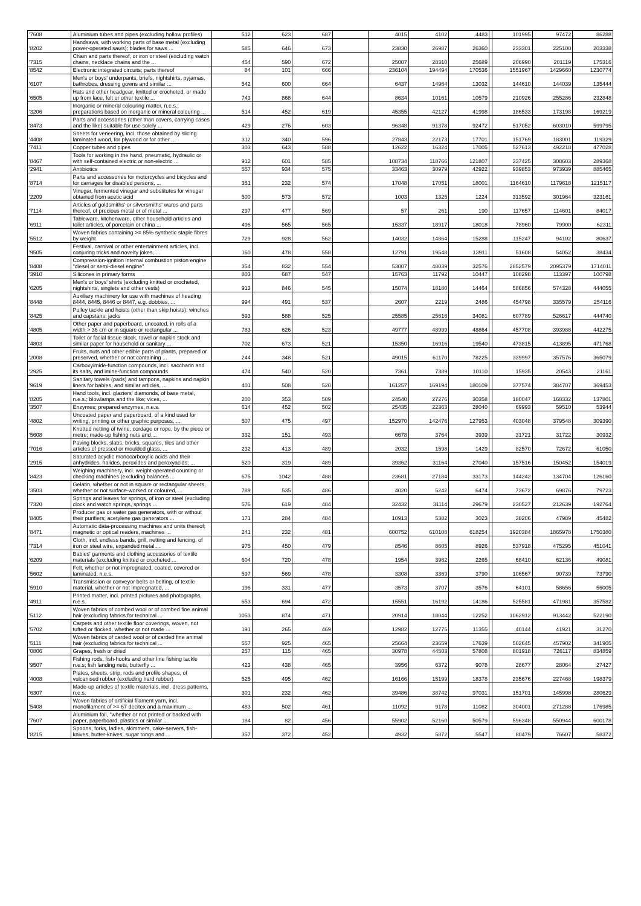| '7608 | Aluminium tubes and pipes (excluding hollow profiles) | 512 | 623 | 687 | | 4015 | 4102 | 4483 | | 101995 | 97472 | 86288 |
| '8202 | Handsaws, with working parts of base metal (excluding power-operated saws); blades for saws ... | 585 | 646 | 673 | | 23830 | 26987 | 26360 | | 233301 | 225100 | 203338 |
| '7315 | Chain and parts thereof, or iron or steel (excluding watch chains, necklace chains and the ... | 454 | 590 | 672 | | 25007 | 28310 | 25689 | | 206990 | 201119 | 175316 |
| '8542 | Electronic integrated circuits; parts thereof | 84 | 101 | 666 | | 236104 | 194494 | 170536 | | 1551967 | 1429660 | 1230774 |
| '6107 | Men's or boys' underpants, briefs, nightshirts, pyjamas, bathrobes, dressing gowns and similar ... | 542 | 600 | 664 | | 6437 | 14964 | 13032 | | 144610 | 144039 | 135444 |
| '6505 | Hats and other headgear, knitted or crocheted, or made up from lace, felt or other textile ... | 743 | 868 | 644 | | 8634 | 10161 | 10579 | | 210926 | 255286 | 232848 |
| '3206 | Inorganic or mineral colouring matter, n.e.s.; preparations based on inorganic or mineral colouring ... | 514 | 452 | 619 | | 45355 | 42127 | 41998 | | 186533 | 173198 | 169219 |
| '8473 | Parts and accessories (other than covers, carrying cases and the like) suitable for use solely ... | 429 | 276 | 603 | | 96348 | 91378 | 92472 | | 517052 | 603010 | 599795 |
| '4408 | Sheets for veneering, incl. those obtained by slicing laminated wood, for plywood or for other ... | 312 | 340 | 596 | | 27843 | 22173 | 17701 | | 151769 | 183001 | 119329 |
| '7411 | Copper tubes and pipes | 303 | 643 | 588 | | 12622 | 16324 | 17005 | | 527613 | 492218 | 477028 |
| '8467 | Tools for working in the hand, pneumatic, hydraulic or with self-contained electric or non-electric ... | 912 | 601 | 585 | | 108734 | 118766 | 121807 | | 337425 | 308603 | 289368 |
| '2941 | Antibiotics | 557 | 934 | 575 | | 33463 | 30979 | 42922 | | 939853 | 973939 | 885465 |
| '8714 | Parts and accessories for motorcycles and bicycles and for carriages for disabled persons, ... | 351 | 232 | 574 | | 17048 | 17051 | 18001 | | 1164610 | 1179618 | 1215117 |
| '2209 | Vinegar, fermented vinegar and substitutes for vinegar obtained from acetic acid | 500 | 573 | 572 | | 1003 | 1325 | 1224 | | 313592 | 301964 | 323161 |
| '7114 | Articles of goldsmiths' or silversmiths' wares and parts thereof, of precious metal or of metal ... | 297 | 477 | 569 | | 57 | 261 | 190 | | 117657 | 114601 | 84017 |
| '6911 | Tableware, kitchenware, other household articles and toilet articles, of porcelain or china ... | 496 | 565 | 565 | | 15337 | 18917 | 18018 | | 78960 | 79900 | 62311 |
| '5512 | Woven fabrics containing >= 85% synthetic staple fibres by weight | 729 | 928 | 562 | | 14032 | 14864 | 15288 | | 115247 | 94102 | 80637 |
| '9505 | Festival, carnival or other entertainment articles, incl. conjuring tricks and novelty jokes, ... | 160 | 478 | 558 | | 12791 | 19548 | 13911 | | 51608 | 54052 | 38434 |
| '8408 | Compression-ignition internal combustion piston engine "diesel or semi-diesel engine" | 354 | 832 | 554 | | 53007 | 48039 | 32576 | | 2852579 | 2095379 | 1714011 |
| '3910 | Silicones in primary forms | 803 | 687 | 547 | | 15763 | 11792 | 10447 | | 108298 | 113397 | 100798 |
| '6205 | Men's or boys' shirts (excluding knitted or crocheted, nightshirts, singlets and other vests) | 913 | 846 | 545 | | 15074 | 18180 | 14464 | | 586856 | 574328 | 444055 |
| '8448 | Auxiliary machinery for use with machines of heading 8444, 8445, 8446 or 8447, e.g. dobbies, ... | 994 | 491 | 537 | | 2607 | 2219 | 2486 | | 454798 | 335579 | 254116 |
| '8425 | Pulley tackle and hoists (other than skip hoists); winches and capstans; jacks | 593 | 588 | 525 | | 25585 | 25616 | 34081 | | 607789 | 526617 | 444740 |
| '4805 | Other paper and paperboard, uncoated, in rolls of a width > 36 cm or in square or rectangular ... | 783 | 626 | 523 | | 49777 | 48999 | 48864 | | 457708 | 393988 | 442275 |
| '4803 | Toilet or facial tissue stock, towel or napkin stock and similar paper for household or sanitary ... | 702 | 673 | 521 | | 15350 | 16916 | 19540 | | 473815 | 413895 | 471768 |
| '2008 | Fruits, nuts and other edible parts of plants, prepared or preserved, whether or not containing ... | 244 | 348 | 521 | | 49015 | 61170 | 78225 | | 339997 | 357576 | 365079 |
| '2925 | Carboxyimide-function compounds, incl. saccharin and its salts, and imine-function compounds | 474 | 540 | 520 | | 7361 | 7389 | 10110 | | 15935 | 20543 | 21161 |
| '9619 | Sanitary towels (pads) and tampons, napkins and napkin liners for babies, and similar articles, ... | 401 | 508 | 520 | | 161257 | 169194 | 180109 | | 377574 | 384707 | 369453 |
| '8205 | Hand tools, incl. glaziers' diamonds, of base metal, n.e.s.; blowlamps and the like; vices, ... | 200 | 353 | 509 | | 24540 | 27276 | 30358 | | 180047 | 168332 | 137801 |
| '3507 | Enzymes; prepared enzymes, n.e.s. | 614 | 452 | 502 | | 25435 | 22363 | 28040 | | 69993 | 59510 | 53944 |
| '4802 | Uncoated paper and paperboard, of a kind used for writing, printing or other graphic purposes, ... | 507 | 475 | 497 | | 152970 | 142476 | 127953 | | 403048 | 379548 | 309390 |
| '5608 | Knotted netting of twine, cordage or rope, by the piece or metre; made-up fishing nets and ... | 332 | 151 | 493 | | 6678 | 3764 | 3939 | | 31721 | 31722 | 30932 |
| '7016 | Paving blocks, slabs, bricks, squares, tiles and other articles of pressed or moulded glass, ... | 232 | 413 | 489 | | 2032 | 1598 | 1429 | | 82570 | 72672 | 61050 |
| '2915 | Saturated acyclic monocarboxylic acids and their anhydrides, halides, peroxides and peroxyacids; ... | 520 | 319 | 489 | | 39362 | 31164 | 27040 | | 157516 | 150452 | 154019 |
| '8423 | Weighing machinery, incl. weight-operated counting or checking machines (excluding balances ... | 675 | 1042 | 488 | | 23681 | 27184 | 33173 | | 144242 | 134704 | 126160 |
| '3503 | Gelatin, whether or not in square or rectangular sheets, whether or not surface-worked or coloured, ... | 789 | 535 | 486 | | 4020 | 5242 | 6474 | | 73672 | 69876 | 79723 |
| '7320 | Springs and leaves for springs, of iron or steel (excluding clock and watch springs, springs ... | 576 | 619 | 484 | | 32432 | 31114 | 29679 | | 230527 | 212639 | 192764 |
| '8405 | Producer gas or water gas generators, with or without their purifiers; acetylene gas generators ... | 171 | 284 | 484 | | 10913 | 5382 | 3023 | | 38206 | 47989 | 45482 |
| '8471 | Automatic data-processing machines and units thereof; magnetic or optical readers, machines ... | 241 | 232 | 481 | | 600752 | 610108 | 618254 | | 1920384 | 1865978 | 1750380 |
| '7314 | Cloth, incl. endless bands, grill, netting and fencing, of iron or steel wire, expanded metal ... | 975 | 450 | 479 | | 8546 | 8605 | 8926 | | 537918 | 475295 | 451041 |
| '6209 | Babies' garments and clothing accessories of textile materials (excluding knitted or crocheted ... | 604 | 720 | 478 | | 1954 | 3962 | 2265 | | 68410 | 62136 | 49081 |
| '5602 | Felt, whether or not impregnated, coated, covered or laminated, n.e.s. | 597 | 569 | 478 | | 3308 | 3369 | 3790 | | 106567 | 90739 | 73790 |
| '5910 | Transmission or conveyor belts or belting, of textile material, whether or not impregnated, ... | 196 | 331 | 477 | | 3573 | 3707 | 3576 | | 64101 | 58656 | 56005 |
| '4911 | Printed matter, incl. printed pictures and photographs, n.e.s. | 653 | 694 | 472 | | 15551 | 16192 | 14186 | | 525581 | 471981 | 357582 |
| '5112 | Woven fabrics of combed wool or of combed fine animal hair (excluding fabrics for technical ... | 1053 | 874 | 471 | | 20914 | 18044 | 12252 | | 1062912 | 913442 | 522190 |
| '5702 | Carpets and other textile floor coverings, woven, not tufted or flocked, whether or not made ... | 191 | 265 | 469 | | 12982 | 12775 | 11355 | | 40144 | 41921 | 31270 |
| '5111 | Woven fabrics of carded wool or of carded fine animal hair (excluding fabrics for technical ... | 557 | 925 | 465 | | 25664 | 23659 | 17639 | | 502645 | 457902 | 341905 |
| '0806 | Grapes, fresh or dried | 257 | 115 | 465 | | 30978 | 44503 | 57808 | | 801918 | 726117 | 834859 |
| '9507 | Fishing rods, fish-hooks and other line fishing tackle n.e.s; fish landing nets, butterfly ... | 423 | 438 | 465 | | 3956 | 6372 | 9078 | | 28677 | 28064 | 27427 |
| '4008 | Plates, sheets, strip, rods and profile shapes, of vulcanised rubber (excluding hard rubber) | 525 | 495 | 462 | | 16166 | 15199 | 18378 | | 235676 | 227468 | 198379 |
| '6307 | Made-up articles of textile materials, incl. dress patterns, n.e.s. | 301 | 232 | 462 | | 39486 | 38742 | 97031 | | 151701 | 145998 | 280629 |
| '5408 | Woven fabrics of artificial filament yarn, incl. monofilament of >= 67 decitex and a maximum ... | 483 | 502 | 461 | | 11092 | 9178 | 11082 | | 304001 | 271288 | 176985 |
| '7607 | Aluminium foil, "whether or not printed or backed with paper, paperboard, plastics or similar ... | 184 | 82 | 456 | | 55902 | 52160 | 50579 | | 596348 | 550944 | 600178 |
| '8215 | Spoons, forks, ladles, skimmers, cake-servers, fish-knives, butter-knives, sugar tongs and ... | 357 | 372 | 452 | | 4932 | 5872 | 5547 | | 80479 | 76607 | 58372 |